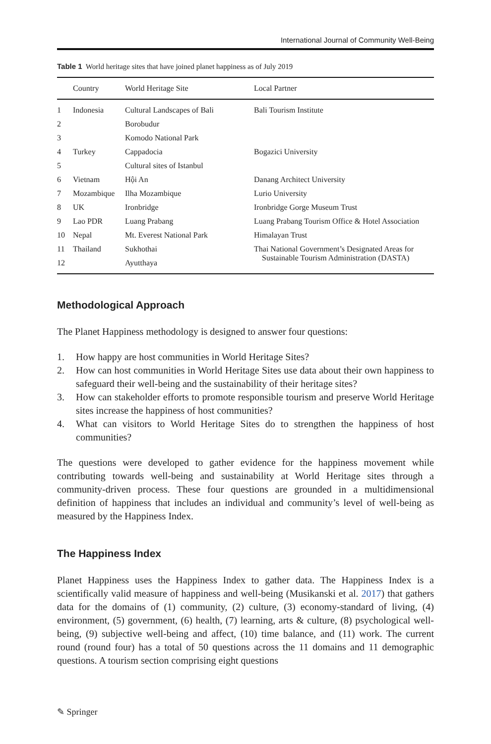International Journal of Community Well-Being
Table 1 World heritage sites that have joined planet happiness as of July 2019
| | Country | World Heritage Site | Local Partner |
| --- | --- | --- | --- |
| 1 | Indonesia | Cultural Landscapes of Bali | Bali Tourism Institute |
| 2 | | Borobudur | |
| 3 | | Komodo National Park | |
| 4 | Turkey | Cappadocia | Bogazici University |
| 5 | | Cultural sites of Istanbul | |
| 6 | Vietnam | Hội An | Danang Architect University |
| 7 | Mozambique | Ilha Mozambique | Lurio University |
| 8 | UK | Ironbridge | Ironbridge Gorge Museum Trust |
| 9 | Lao PDR | Luang Prabang | Luang Prabang Tourism Office & Hotel Association |
| 10 | Nepal | Mt. Everest National Park | Himalayan Trust |
| 11 | Thailand | Sukhothai | Thai National Government’s Designated Areas for Sustainable Tourism Administration (DASTA) |
| 12 | | Ayutthaya | |
Methodological Approach
The Planet Happiness methodology is designed to answer four questions:
1. How happy are host communities in World Heritage Sites?
2. How can host communities in World Heritage Sites use data about their own happiness to safeguard their well-being and the sustainability of their heritage sites?
3. How can stakeholder efforts to promote responsible tourism and preserve World Heritage sites increase the happiness of host communities?
4. What can visitors to World Heritage Sites do to strengthen the happiness of host communities?
The questions were developed to gather evidence for the happiness movement while contributing towards well-being and sustainability at World Heritage sites through a community-driven process. These four questions are grounded in a multidimensional definition of happiness that includes an individual and community’s level of well-being as measured by the Happiness Index.
The Happiness Index
Planet Happiness uses the Happiness Index to gather data. The Happiness Index is a scientifically valid measure of happiness and well-being (Musikanski et al. 2017) that gathers data for the domains of (1) community, (2) culture, (3) economy-standard of living, (4) environment, (5) government, (6) health, (7) learning, arts & culture, (8) psychological well-being, (9) subjective well-being and affect, (10) time balance, and (11) work. The current round (round four) has a total of 50 questions across the 11 domains and 11 demographic questions. A tourism section comprising eight questions
✎ Springer